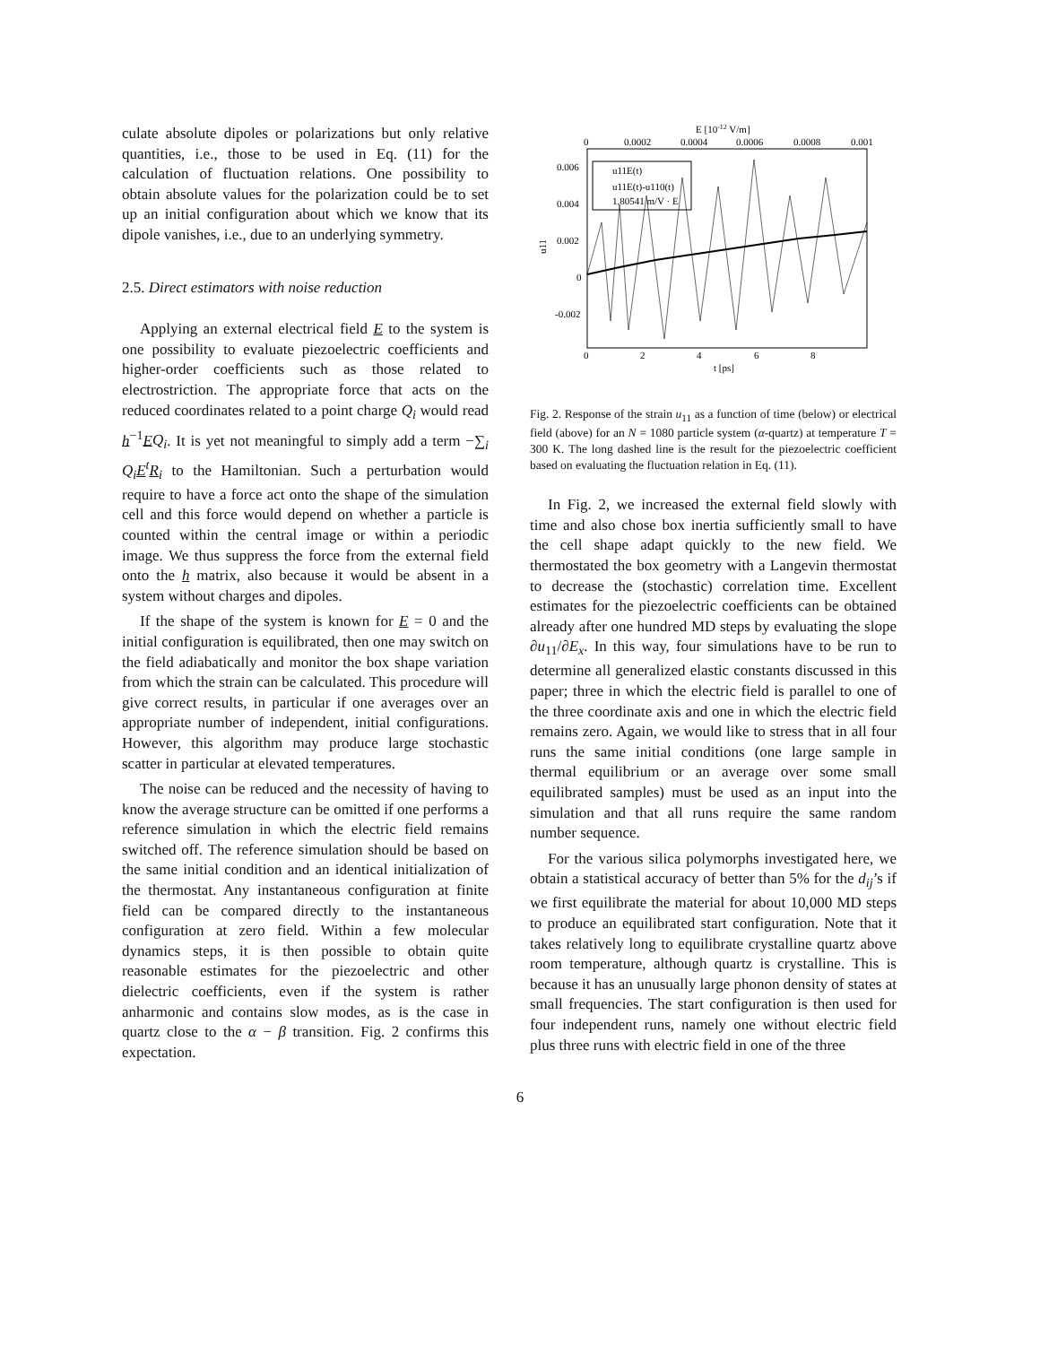culate absolute dipoles or polarizations but only relative quantities, i.e., those to be used in Eq. (11) for the calculation of fluctuation relations. One possibility to obtain absolute values for the polarization could be to set up an initial configuration about which we know that its dipole vanishes, i.e., due to an underlying symmetry.
2.5. Direct estimators with noise reduction
Applying an external electrical field E to the system is one possibility to evaluate piezoelectric coefficients and higher-order coefficients such as those related to electrostriction. The appropriate force that acts on the reduced coordinates related to a point charge Q<sub>i</sub> would read h<sup>−1</sup>EQ<sub>i</sub>. It is yet not meaningful to simply add a term −∑<sub>i</sub> Q<sub>i</sub> E<sup>t</sup>R<sub>i</sub> to the Hamiltonian. Such a perturbation would require to have a force act onto the shape of the simulation cell and this force would depend on whether a particle is counted within the central image or within a periodic image. We thus suppress the force from the external field onto the h matrix, also because it would be absent in a system without charges and dipoles.
If the shape of the system is known for E = 0 and the initial configuration is equilibrated, then one may switch on the field adiabatically and monitor the box shape variation from which the strain can be calculated. This procedure will give correct results, in particular if one averages over an appropriate number of independent, initial configurations. However, this algorithm may produce large stochastic scatter in particular at elevated temperatures.
The noise can be reduced and the necessity of having to know the average structure can be omitted if one performs a reference simulation in which the electric field remains switched off. The reference simulation should be based on the same initial condition and an identical initialization of the thermostat. Any instantaneous configuration at finite field can be compared directly to the instantaneous configuration at zero field. Within a few molecular dynamics steps, it is then possible to obtain quite reasonable estimates for the piezoelectric and other dielectric coefficients, even if the system is rather anharmonic and contains slow modes, as is the case in quartz close to the α − β transition. Fig. 2 confirms this expectation.
E [10-12 V/m]
0
0.0002
0.0004
0.0006
0.0008
0.001
0.006
0.004
0.002
0
-0.002
u11
u11E(t)
u11E(t)-u110(t)
1.80541 m/V · E
0
2
4
6
8
t [ps]
Fig. 2. Response of the strain u<sub>11</sub> as a function of time (below) or electrical field (above) for an N = 1080 particle system (α-quartz) at temperature T = 300 K. The long dashed line is the result for the piezoelectric coefficient based on evaluating the fluctuation relation in Eq. (11).
In Fig. 2, we increased the external field slowly with time and also chose box inertia sufficiently small to have the cell shape adapt quickly to the new field. We thermostated the box geometry with a Langevin thermostat to decrease the (stochastic) correlation time. Excellent estimates for the piezoelectric coefficients can be obtained already after one hundred MD steps by evaluating the slope ∂u<sub>11</sub>/∂E<sub>x</sub>. In this way, four simulations have to be run to determine all generalized elastic constants discussed in this paper; three in which the electric field is parallel to one of the three coordinate axis and one in which the electric field remains zero. Again, we would like to stress that in all four runs the same initial conditions (one large sample in thermal equilibrium or an average over some small equilibrated samples) must be used as an input into the simulation and that all runs require the same random number sequence.
For the various silica polymorphs investigated here, we obtain a statistical accuracy of better than 5% for the d<sub>ij</sub>’s if we first equilibrate the material for about 10,000 MD steps to produce an equilibrated start configuration. Note that it takes relatively long to equilibrate crystalline quartz above room temperature, although quartz is crystalline. This is because it has an unusually large phonon density of states at small frequencies. The start configuration is then used for four independent runs, namely one without electric field plus three runs with electric field in one of the three
6